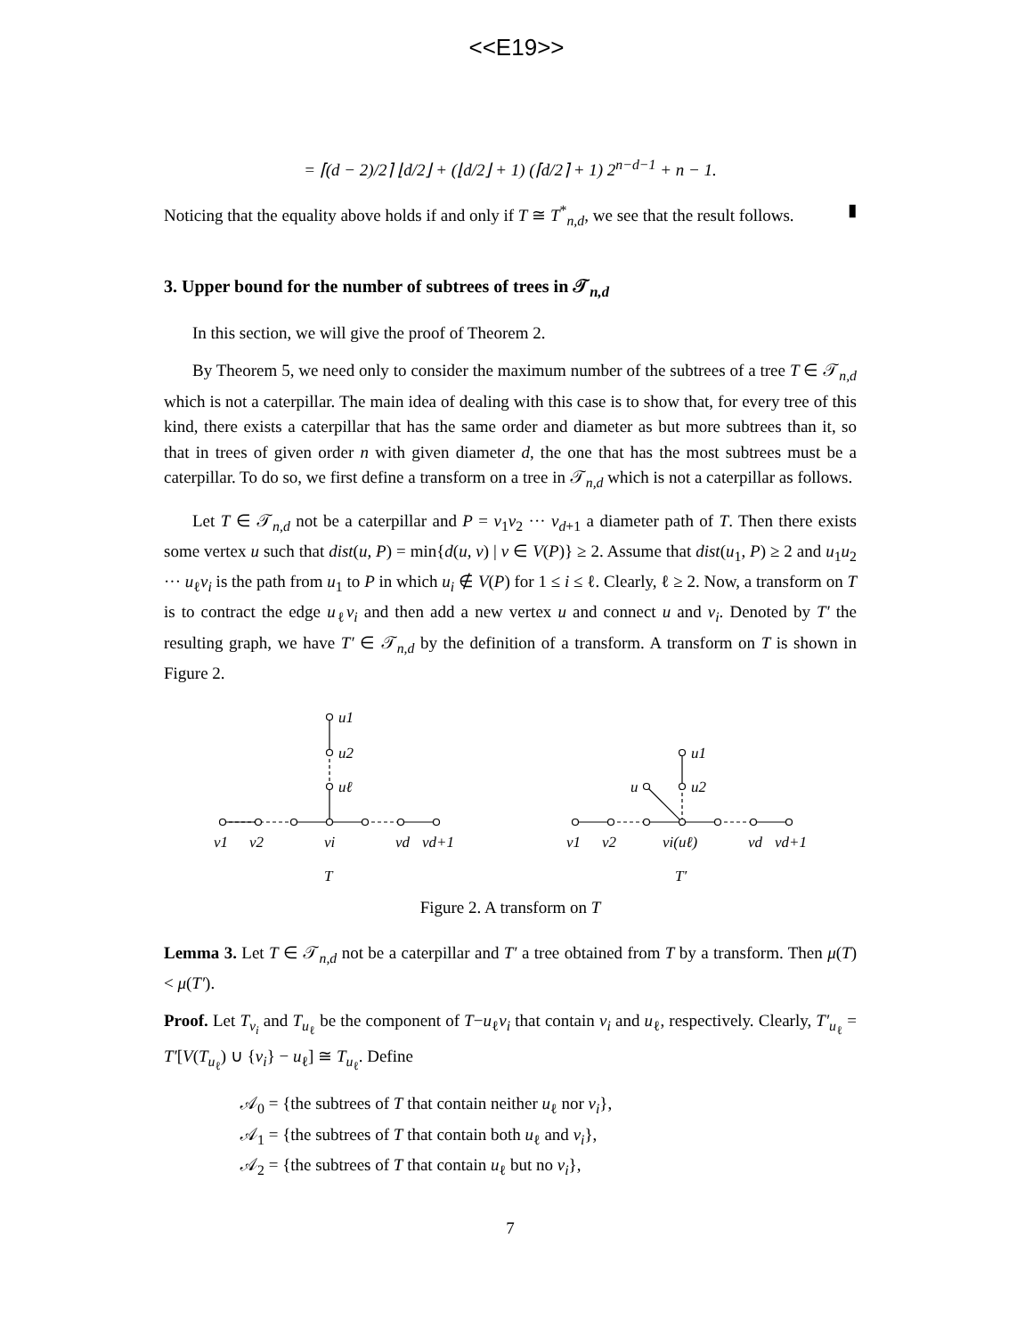<<E19>>
= ⌈(d − 2)/2⌉ ⌊d/2⌋ + (⌊d/2⌋ + 1) (⌈d/2⌉ + 1) 2<sup>n−d−1</sup> + n − 1.
Noticing that the equality above holds if and only if T ≅ T<sup>*</sup><sub>n,d</sub>, we see that the result follows. ▮
3. Upper bound for the number of subtrees of trees in 𝒯<sub>n,d</sub>
In this section, we will give the proof of Theorem 2.
By Theorem 5, we need only to consider the maximum number of the subtrees of a tree T ∈ 𝒯<sub>n,d</sub> which is not a caterpillar. The main idea of dealing with this case is to show that, for every tree of this kind, there exists a caterpillar that has the same order and diameter as but more subtrees than it, so that in trees of given order n with given diameter d, the one that has the most subtrees must be a caterpillar. To do so, we first define a transform on a tree in 𝒯<sub>n,d</sub> which is not a caterpillar as follows.
Let T ∈ 𝒯<sub>n,d</sub> not be a caterpillar and P = v<sub>1</sub>v<sub>2</sub> ··· v<sub>d+1</sub> a diameter path of T. Then there exists some vertex u such that dist(u, P) = min{d(u, v) | v ∈ V(P)} ≥ 2. Assume that dist(u<sub>1</sub>, P) ≥ 2 and u<sub>1</sub>u<sub>2</sub> ··· u<sub>ℓ</sub>v<sub>i</sub> is the path from u<sub>1</sub> to P in which u<sub>i</sub> ∉ V(P) for 1 ≤ i ≤ ℓ. Clearly, ℓ ≥ 2. Now, a transform on T is to contract the edge u<sub>ℓ</sub>v<sub>i</sub> and then add a new vertex u and connect u and v<sub>i</sub>. Denoted by T′ the resulting graph, we have T′ ∈ 𝒯<sub>n,d</sub> by the definition of a transform. A transform on T is shown in Figure 2.
u1
u2
uℓ
v1
v2
vi
vd
vd+1
T
u1
u2
u
v1
v2
vi(uℓ)
vd
vd+1
T′
Figure 2. A transform on T
Lemma 3. Let T ∈ 𝒯<sub>n,d</sub> not be a caterpillar and T′ a tree obtained from T by a transform. Then μ(T) < μ(T′).
Proof. Let T<sub>v<sub>i</sub></sub> and T<sub>u<sub>ℓ</sub></sub> be the component of T−u<sub>ℓ</sub>v<sub>i</sub> that contain v<sub>i</sub> and u<sub>ℓ</sub>, respectively. Clearly, T′<sub>u<sub>ℓ</sub></sub> = T′[V(T<sub>u<sub>ℓ</sub></sub>) ∪ {v<sub>i</sub>} − u<sub>ℓ</sub>] ≅ T<sub>u<sub>ℓ</sub></sub>. Define
𝒜<sub>0</sub> = {the subtrees of T that contain neither u<sub>ℓ</sub> nor v<sub>i</sub>},
𝒜<sub>1</sub> = {the subtrees of T that contain both u<sub>ℓ</sub> and v<sub>i</sub>},
𝒜<sub>2</sub> = {the subtrees of T that contain u<sub>ℓ</sub> but no v<sub>i</sub>},
7